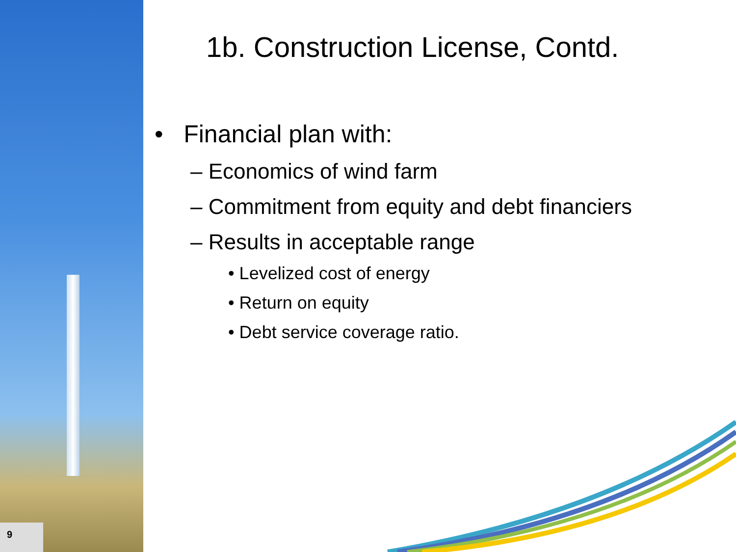1b. Construction License, Contd.
• Financial plan with:
– Economics of wind farm
– Commitment from equity and debt financiers
– Results in acceptable range
• Levelized cost of energy
• Return on equity
• Debt service coverage ratio.
9